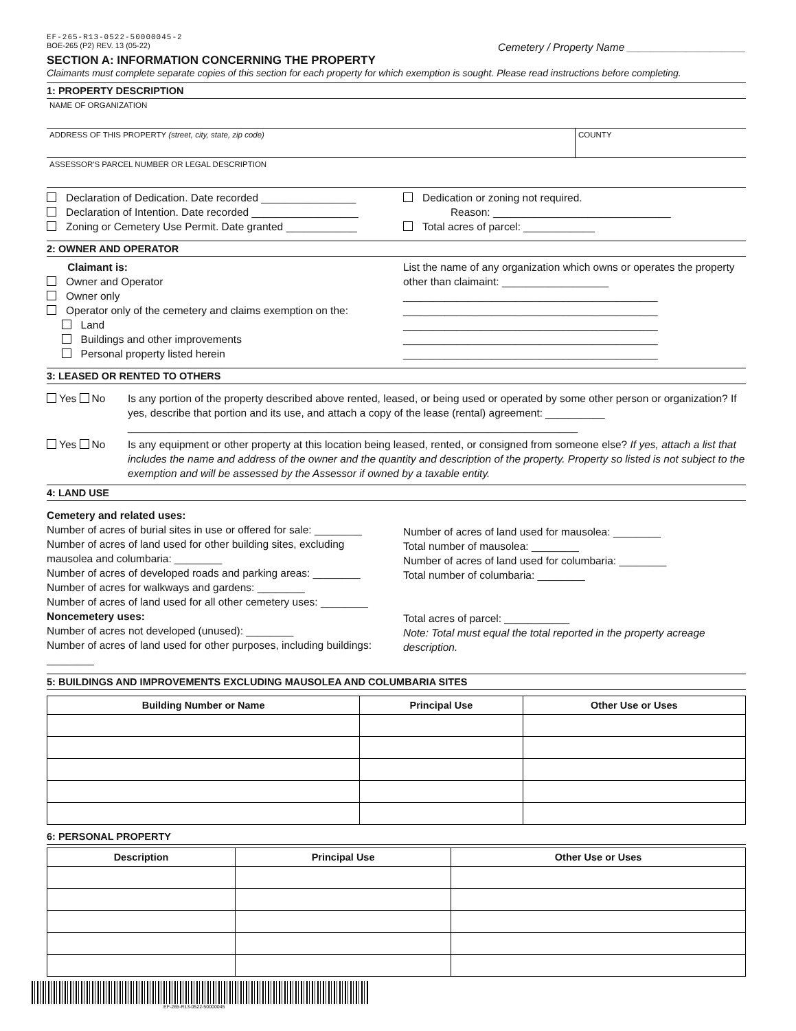EF-265-R13-0522-50000045-2
BOE-265 (P2) REV. 13 (05-22) Cemetery / Property Name ____________________
SECTION A: INFORMATION CONCERNING THE PROPERTY
Claimants must complete separate copies of this section for each property for which exemption is sought. Please read instructions before completing.
1: PROPERTY DESCRIPTION
NAME OF ORGANIZATION
ADDRESS OF THIS PROPERTY (street, city, state, zip code)
COUNTY
ASSESSOR'S PARCEL NUMBER OR LEGAL DESCRIPTION
Declaration of Dedication. Date recorded ________________
Declaration of Intention. Date recorded __________________
Zoning or Cemetery Use Permit. Date granted ____________
Dedication or zoning not required.
Reason: ______________________________
Total acres of parcel: ____________
2: OWNER AND OPERATOR
Claimant is:
Owner and Operator
Owner only
Operator only of the cemetery and claims exemption on the:
Land
Buildings and other improvements
Personal property listed herein
List the name of any organization which owns or operates the property other than claimaint: __________________
___________________________________________
___________________________________________
___________________________________________
___________________________________________
___________________________________________
3: LEASED OR RENTED TO OTHERS
Yes No Is any portion of the property described above rented, leased, or being used or operated by some other person or organization? If yes, describe that portion and its use, and attach a copy of the lease (rental) agreement: __________
____________________________________________________________________________
Yes No Is any equipment or other property at this location being leased, rented, or consigned from someone else? If yes, attach a list that includes the name and address of the owner and the quantity and description of the property. Property so listed is not subject to the exemption and will be assessed by the Assessor if owned by a taxable entity.
4: LAND USE
Cemetery and related uses:
Number of acres of burial sites in use or offered for sale: ________
Number of acres of land used for other building sites, excluding mausolea and columbaria: ________
Number of acres of developed roads and parking areas: ________
Number of acres for walkways and gardens: ________
Number of acres of land used for all other cemetery uses: ________
Noncemetery uses:
Number of acres not developed (unused): ________
Number of acres of land used for other purposes, including buildings: ________
Number of acres of land used for mausolea: ________
Total number of mausolea: ________
Number of acres of land used for columbaria: ________
Total number of columbaria: ________
Total acres of parcel: ___________
Note: Total must equal the total reported in the property acreage description.
5: BUILDINGS AND IMPROVEMENTS EXCLUDING MAUSOLEA AND COLUMBARIA SITES
| Building Number or Name | Principal Use | Other Use or Uses |
| --- | --- | --- |
6: PERSONAL PROPERTY
| Description | Principal Use | Other Use or Uses |
| --- | --- | --- |
EF-265-R13-0522-50000045